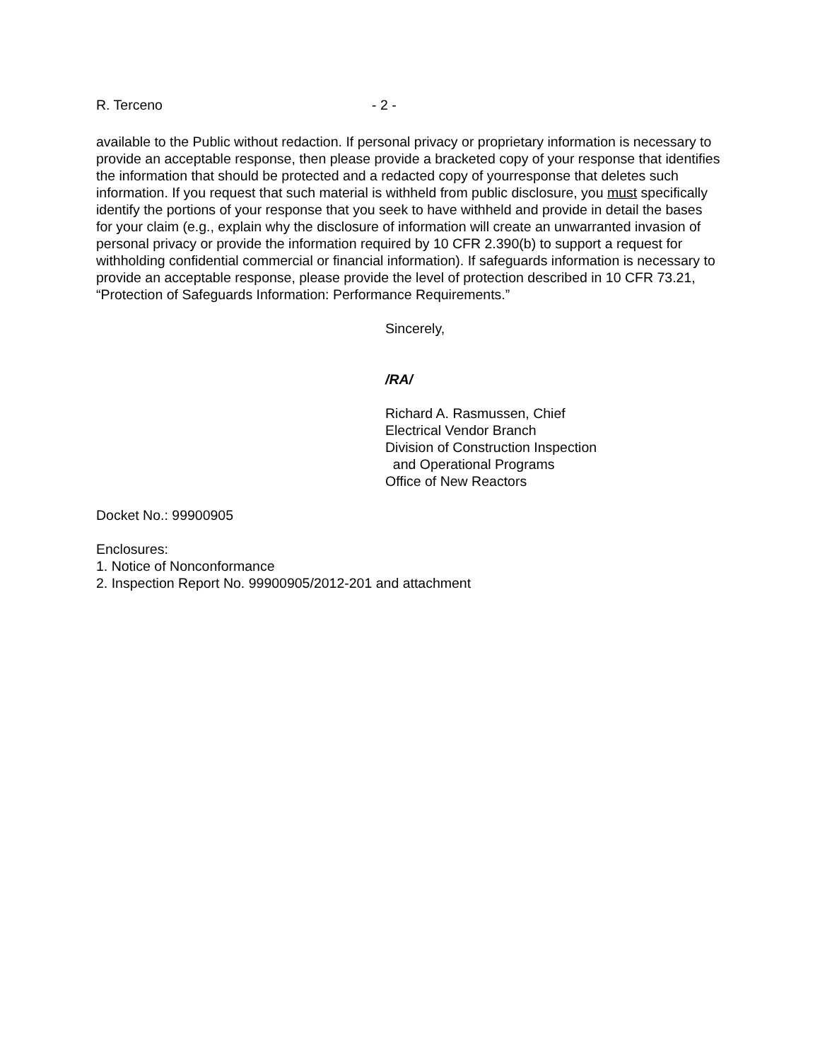R. Terceno - 2 -
available to the Public without redaction. If personal privacy or proprietary information is necessary to provide an acceptable response, then please provide a bracketed copy of your response that identifies the information that should be protected and a redacted copy of yourresponse that deletes such information. If you request that such material is withheld from public disclosure, you must specifically identify the portions of your response that you seek to have withheld and provide in detail the bases for your claim (e.g., explain why the disclosure of information will create an unwarranted invasion of personal privacy or provide the information required by 10 CFR 2.390(b) to support a request for withholding confidential commercial or financial information). If safeguards information is necessary to provide an acceptable response, please provide the level of protection described in 10 CFR 73.21, “Protection of Safeguards Information: Performance Requirements.”
Sincerely,
/RA/
Richard A. Rasmussen, Chief
Electrical Vendor Branch
Division of Construction Inspection
and Operational Programs
Office of New Reactors
Docket No.: 99900905
Enclosures:
1. Notice of Nonconformance
2. Inspection Report No. 99900905/2012-201 and attachment